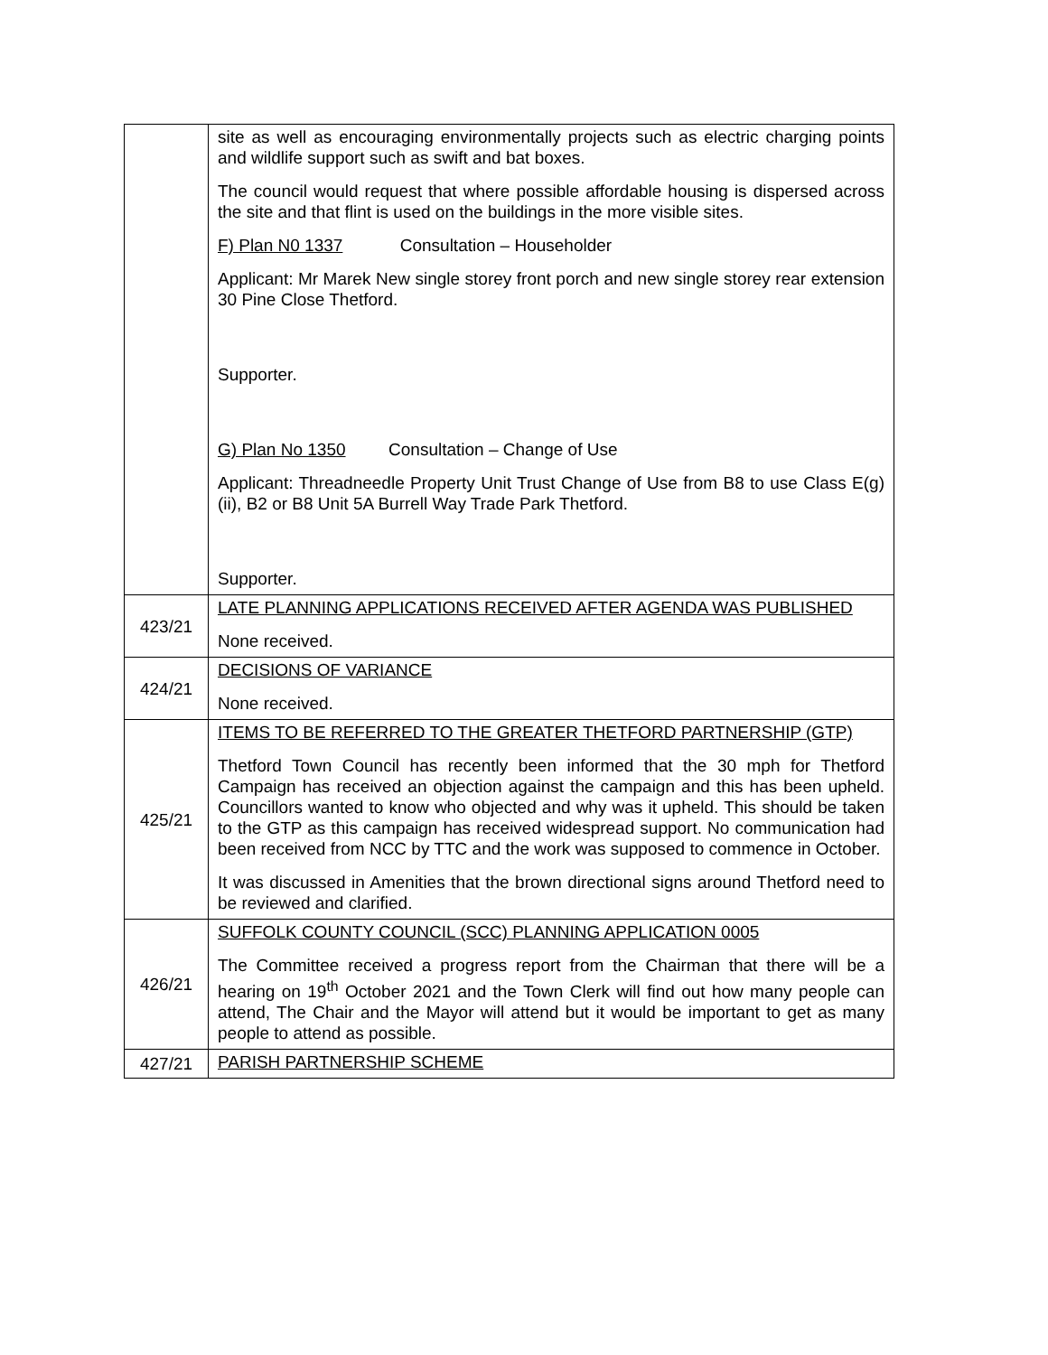| | site as well as encouraging environmentally projects such as electric charging points and wildlife support such as swift and bat boxes. The council would request that where possible affordable housing is dispersed across the site and that flint is used on the buildings in the more visible sites. F) Plan N0 1337 Consultation – Householder Applicant: Mr Marek New single storey front porch and new single storey rear extension 30 Pine Close Thetford. Supporter. G) Plan No 1350 Consultation – Change of Use Applicant: Threadneedle Property Unit Trust Change of Use from B8 to use Class E(g)(ii), B2 or B8 Unit 5A Burrell Way Trade Park Thetford. Supporter. |
| 423/21 | LATE PLANNING APPLICATIONS RECEIVED AFTER AGENDA WAS PUBLISHED None received. |
| 424/21 | DECISIONS OF VARIANCE None received. |
| 425/21 | ITEMS TO BE REFERRED TO THE GREATER THETFORD PARTNERSHIP (GTP) Thetford Town Council has recently been informed that the 30 mph for Thetford Campaign has received an objection against the campaign and this has been upheld. Councillors wanted to know who objected and why was it upheld. This should be taken to the GTP as this campaign has received widespread support. No communication had been received from NCC by TTC and the work was supposed to commence in October. It was discussed in Amenities that the brown directional signs around Thetford need to be reviewed and clarified. |
| 426/21 | SUFFOLK COUNTY COUNCIL (SCC) PLANNING APPLICATION 0005 The Committee received a progress report from the Chairman that there will be a hearing on 19<sup>th</sup> October 2021 and the Town Clerk will find out how many people can attend, The Chair and the Mayor will attend but it would be important to get as many people to attend as possible. |
| 427/21 | PARISH PARTNERSHIP SCHEME |